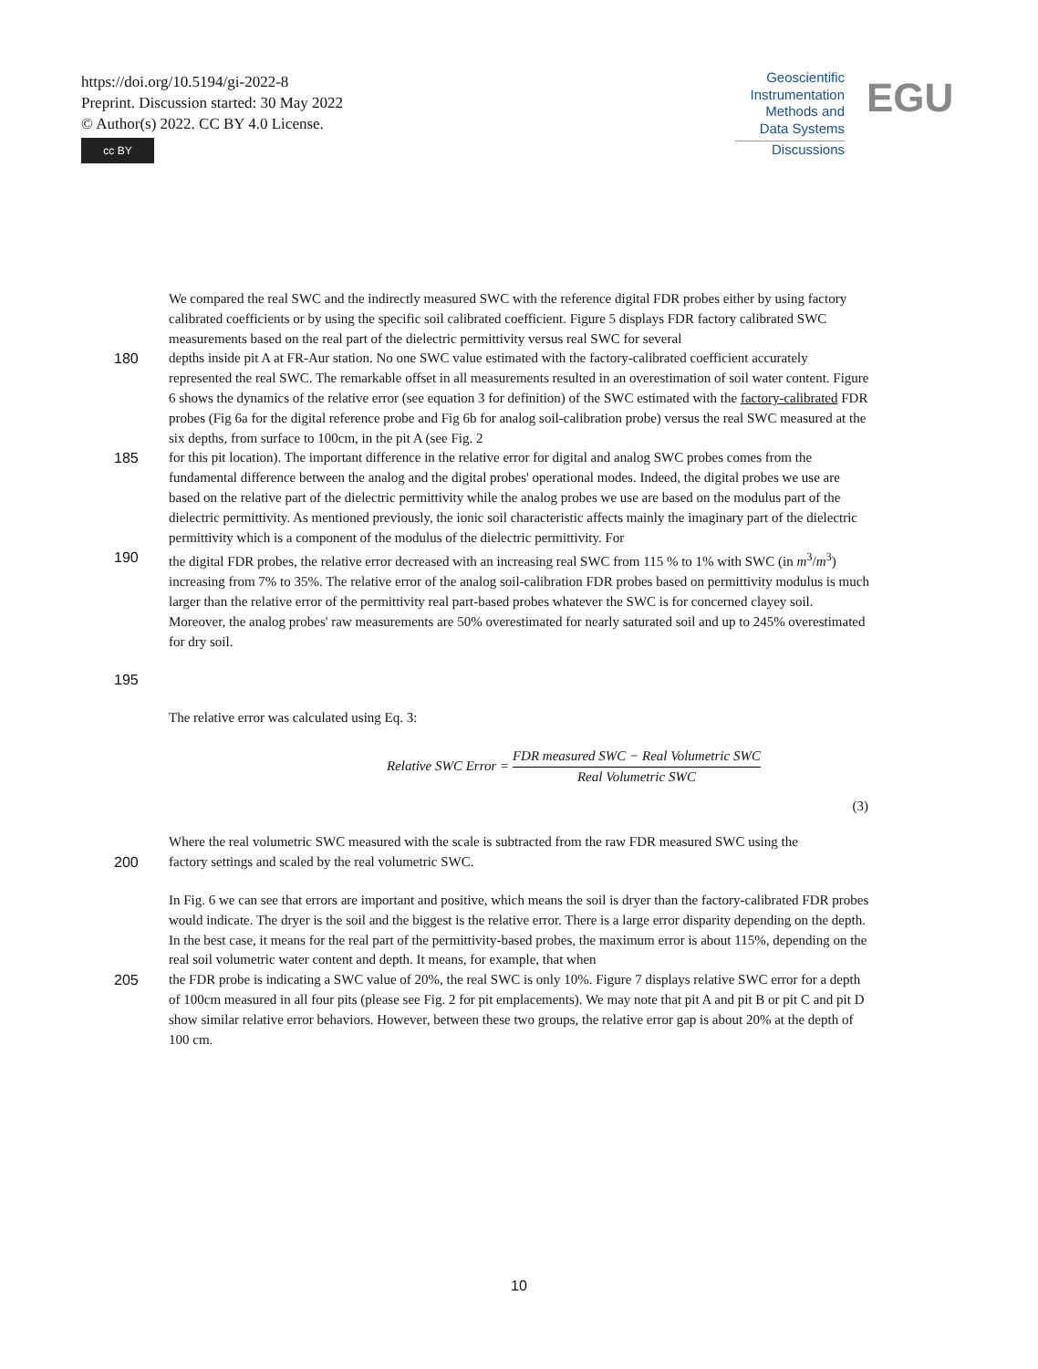https://doi.org/10.5194/gi-2022-8
Preprint. Discussion started: 30 May 2022
© Author(s) 2022. CC BY 4.0 License.
cc BY
Geoscientific
Instrumentation
Methods and
Data Systems
Discussions
EGU
We compared the real SWC and the indirectly measured SWC with the reference digital FDR probes either by using factory calibrated coefficients or by using the specific soil calibrated coefficient. Figure 5 displays FDR factory calibrated SWC measurements based on the real part of the dielectric permittivity versus real SWC for several
180 depths inside pit A at FR-Aur station. No one SWC value estimated with the factory-calibrated coefficient accurately represented the real SWC. The remarkable offset in all measurements resulted in an overestimation of soil water content. Figure 6 shows the dynamics of the relative error (see equation 3 for definition) of the SWC estimated with the factory-calibrated FDR probes (Fig 6a for the digital reference probe and Fig 6b for analog soil-calibration probe) versus the real SWC measured at the six depths, from surface to 100cm, in the pit A (see Fig. 2
185 for this pit location). The important difference in the relative error for digital and analog SWC probes comes from the fundamental difference between the analog and the digital probes' operational modes. Indeed, the digital probes we use are based on the relative part of the dielectric permittivity while the analog probes we use are based on the modulus part of the dielectric permittivity. As mentioned previously, the ionic soil characteristic affects mainly the imaginary part of the dielectric permittivity which is a component of the modulus of the dielectric permittivity. For
190 the digital FDR probes, the relative error decreased with an increasing real SWC from 115 % to 1% with SWC (in m<sup>3</sup>/m<sup>3</sup>) increasing from 7% to 35%. The relative error of the analog soil-calibration FDR probes based on permittivity modulus is much larger than the relative error of the permittivity real part-based probes whatever the SWC is for concerned clayey soil. Moreover, the analog probes' raw measurements are 50% overestimated for nearly saturated soil and up to 245% overestimated for dry soil.
195
The relative error was calculated using Eq. 3:
Relative SWC Error = FDR measured SWC − Real Volumetric SWC Real Volumetric SWC
(3)
Where the real volumetric SWC measured with the scale is subtracted from the raw FDR measured SWC using the
200 factory settings and scaled by the real volumetric SWC.
In Fig. 6 we can see that errors are important and positive, which means the soil is dryer than the factory-calibrated FDR probes would indicate. The dryer is the soil and the biggest is the relative error. There is a large error disparity depending on the depth. In the best case, it means for the real part of the permittivity-based probes, the maximum error is about 115%, depending on the real soil volumetric water content and depth. It means, for example, that when
205 the FDR probe is indicating a SWC value of 20%, the real SWC is only 10%. Figure 7 displays relative SWC error for a depth of 100cm measured in all four pits (please see Fig. 2 for pit emplacements). We may note that pit A and pit B or pit C and pit D show similar relative error behaviors. However, between these two groups, the relative error gap is about 20% at the depth of 100 cm.
10